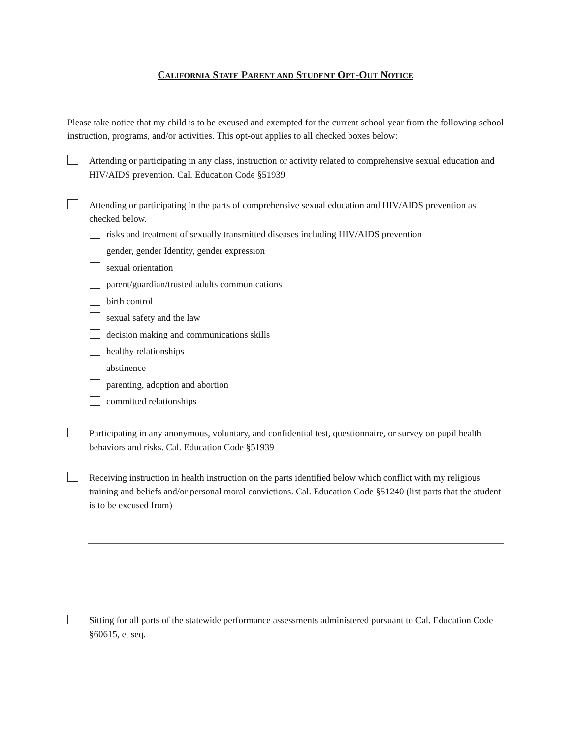CALIFORNIA STATE PARENT AND STUDENT OPT-OUT NOTICE
Please take notice that my child is to be excused and exempted for the current school year from the following school instruction, programs, and/or activities. This opt-out applies to all checked boxes below:
Attending or participating in any class, instruction or activity related to comprehensive sexual education and HIV/AIDS prevention. Cal. Education Code §51939
Attending or participating in the parts of comprehensive sexual education and HIV/AIDS prevention as checked below.
risks and treatment of sexually transmitted diseases including HIV/AIDS prevention
gender, gender Identity, gender expression
sexual orientation
parent/guardian/trusted adults communications
birth control
sexual safety and the law
decision making and communications skills
healthy relationships
abstinence
parenting, adoption and abortion
committed relationships
Participating in any anonymous, voluntary, and confidential test, questionnaire, or survey on pupil health behaviors and risks. Cal. Education Code §51939
Receiving instruction in health instruction on the parts identified below which conflict with my religious training and beliefs and/or personal moral convictions. Cal. Education Code §51240 (list parts that the student is to be excused from)
Sitting for all parts of the statewide performance assessments administered pursuant to Cal. Education Code §60615, et seq.